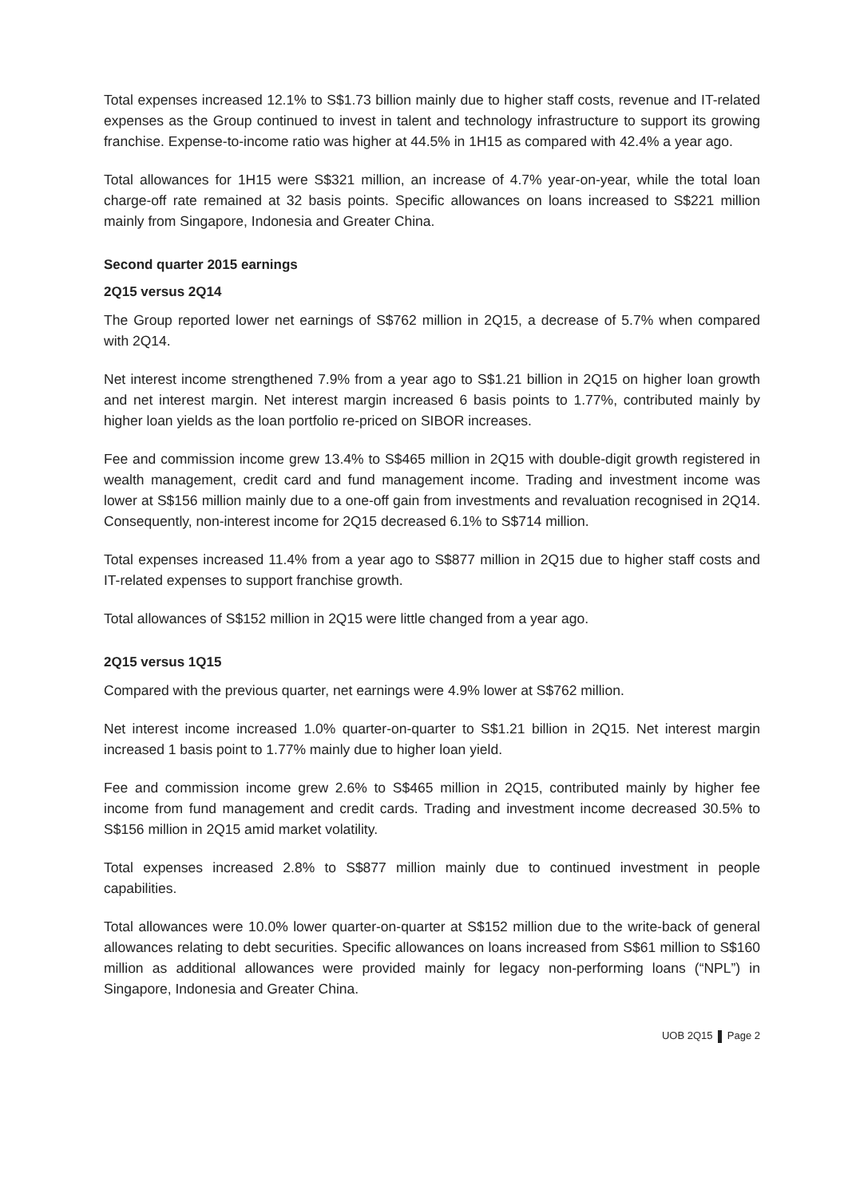Total expenses increased 12.1% to S$1.73 billion mainly due to higher staff costs, revenue and IT-related expenses as the Group continued to invest in talent and technology infrastructure to support its growing franchise. Expense-to-income ratio was higher at 44.5% in 1H15 as compared with 42.4% a year ago.
Total allowances for 1H15 were S$321 million, an increase of 4.7% year-on-year, while the total loan charge-off rate remained at 32 basis points. Specific allowances on loans increased to S$221 million mainly from Singapore, Indonesia and Greater China.
Second quarter 2015 earnings
2Q15 versus 2Q14
The Group reported lower net earnings of S$762 million in 2Q15, a decrease of 5.7% when compared with 2Q14.
Net interest income strengthened 7.9% from a year ago to S$1.21 billion in 2Q15 on higher loan growth and net interest margin. Net interest margin increased 6 basis points to 1.77%, contributed mainly by higher loan yields as the loan portfolio re-priced on SIBOR increases.
Fee and commission income grew 13.4% to S$465 million in 2Q15 with double-digit growth registered in wealth management, credit card and fund management income. Trading and investment income was lower at S$156 million mainly due to a one-off gain from investments and revaluation recognised in 2Q14. Consequently, non-interest income for 2Q15 decreased 6.1% to S$714 million.
Total expenses increased 11.4% from a year ago to S$877 million in 2Q15 due to higher staff costs and IT-related expenses to support franchise growth.
Total allowances of S$152 million in 2Q15 were little changed from a year ago.
2Q15 versus 1Q15
Compared with the previous quarter, net earnings were 4.9% lower at S$762 million.
Net interest income increased 1.0% quarter-on-quarter to S$1.21 billion in 2Q15. Net interest margin increased 1 basis point to 1.77% mainly due to higher loan yield.
Fee and commission income grew 2.6% to S$465 million in 2Q15, contributed mainly by higher fee income from fund management and credit cards. Trading and investment income decreased 30.5% to S$156 million in 2Q15 amid market volatility.
Total expenses increased 2.8% to S$877 million mainly due to continued investment in people capabilities.
Total allowances were 10.0% lower quarter-on-quarter at S$152 million due to the write-back of general allowances relating to debt securities. Specific allowances on loans increased from S$61 million to S$160 million as additional allowances were provided mainly for legacy non-performing loans (“NPL”) in Singapore, Indonesia and Greater China.
UOB 2Q15 Page 2